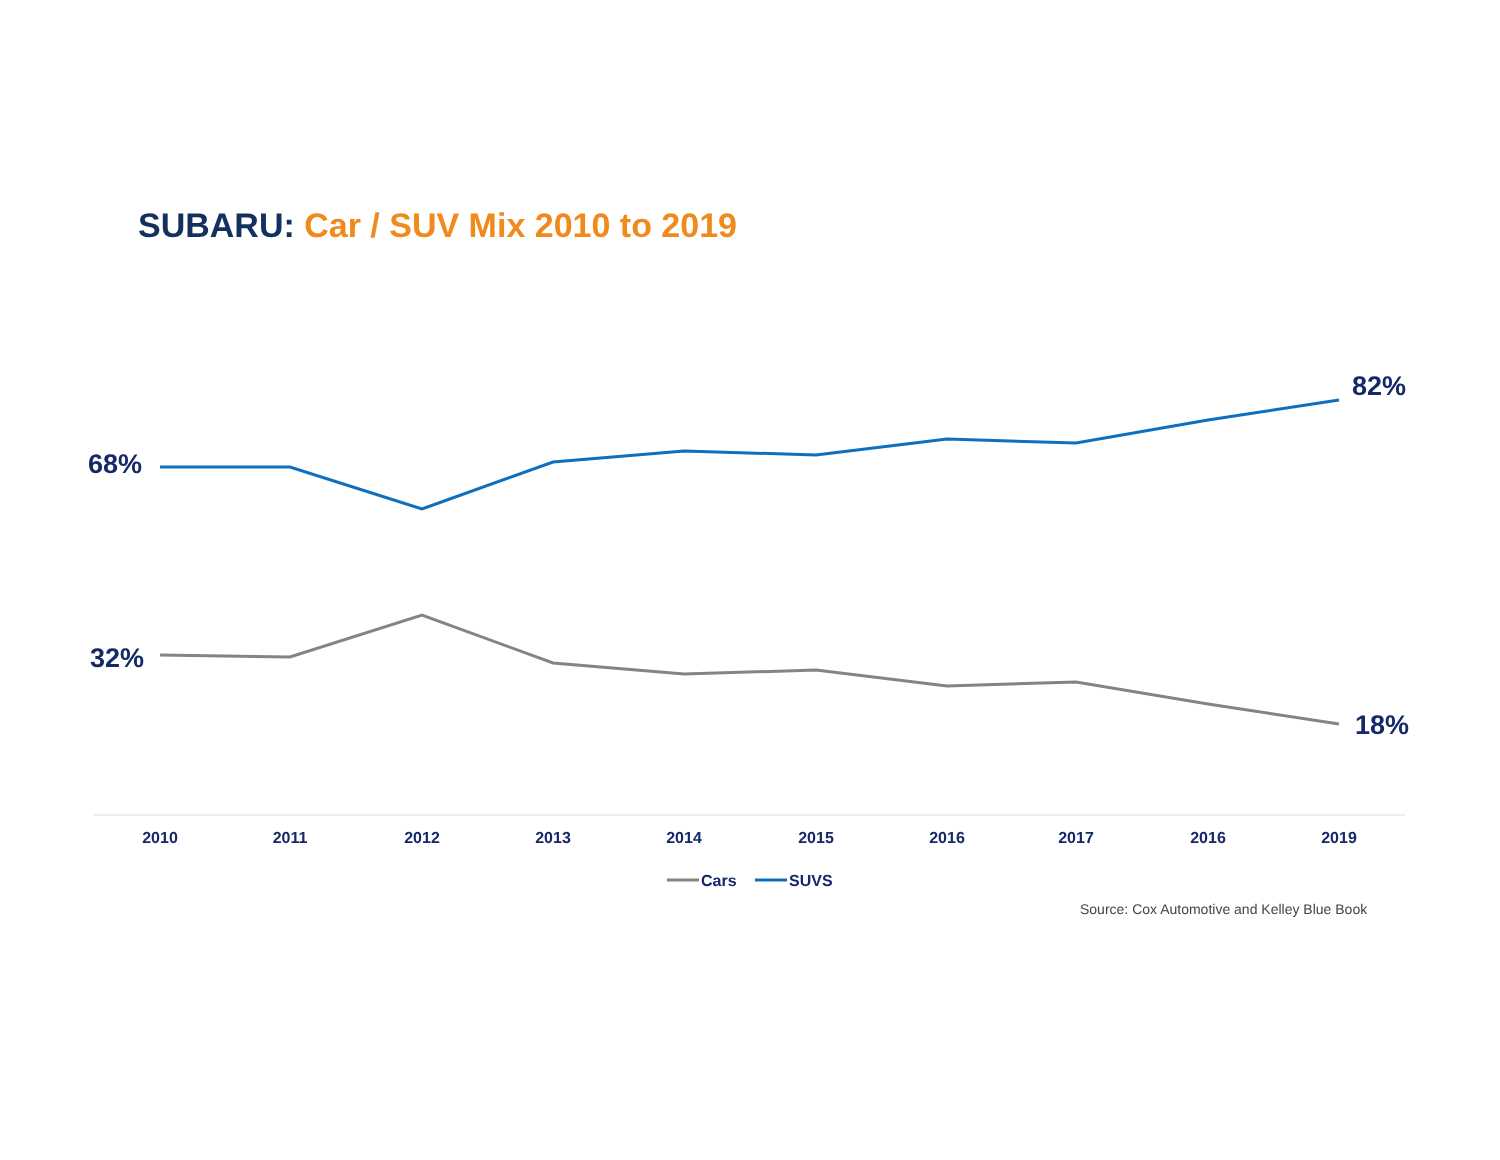SUBARU: Car / SUV Mix 2010 to 2019
68%
82%
32%
18%
2010
2011
2012
2013
2014
2015
2016
2017
2016
2019
Cars
SUVS
Source: Cox Automotive and Kelley Blue Book